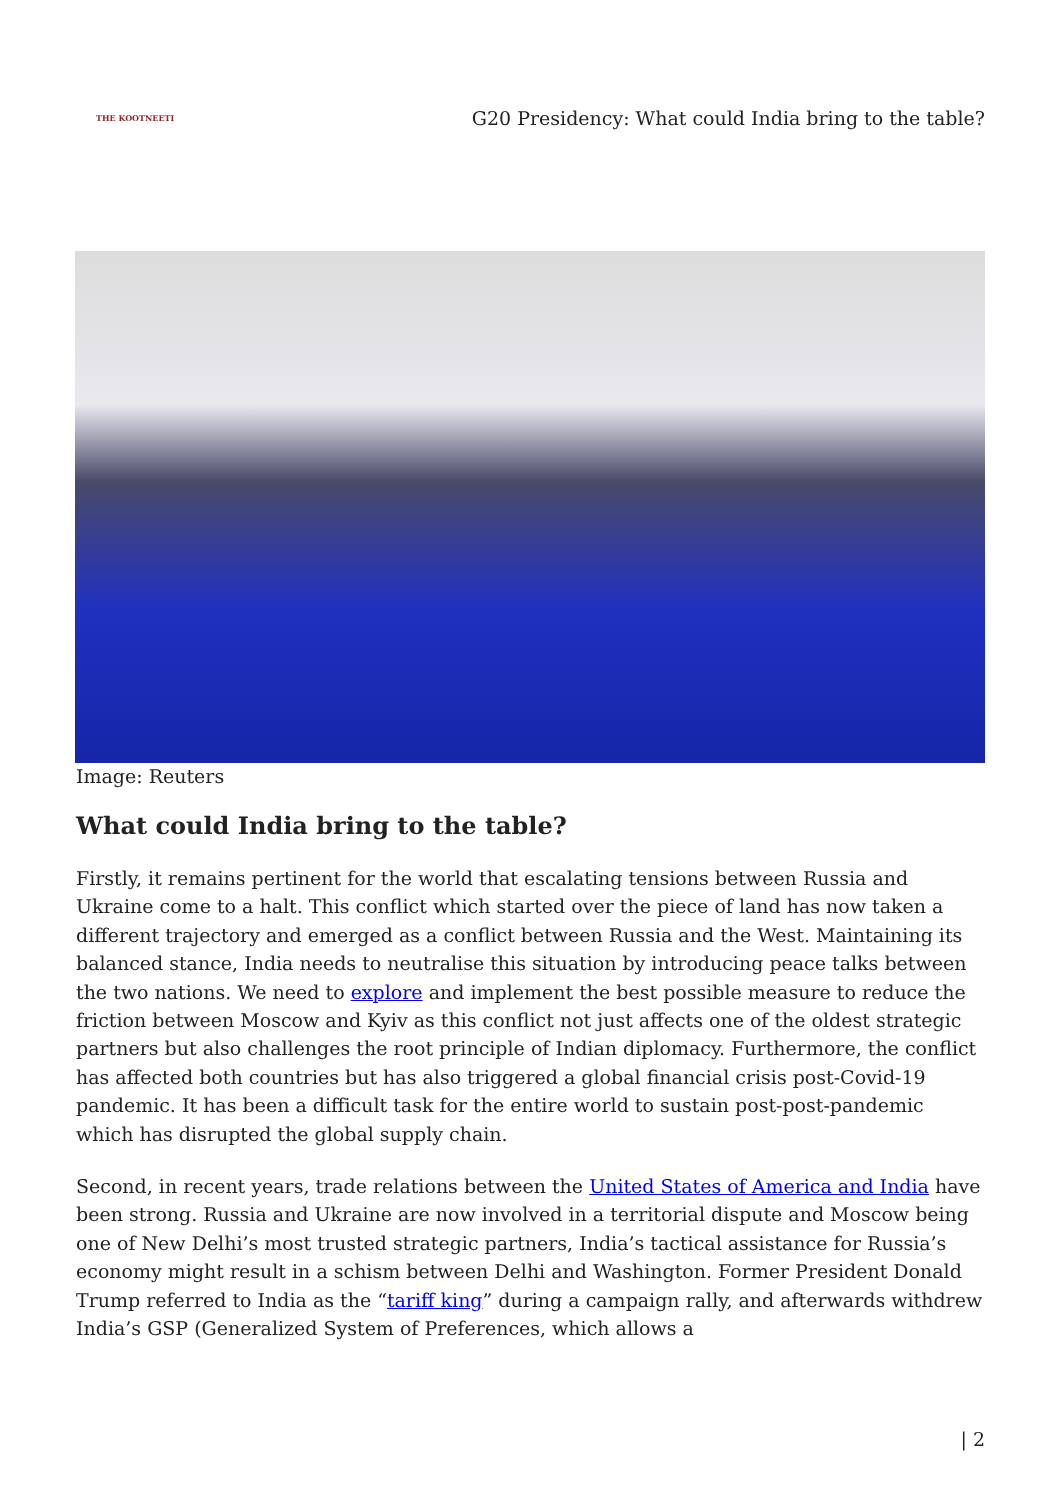THE KOOTNEETI
G20 Presidency: What could India bring to the table?
Image: Reuters
What could India bring to the table?
Firstly, it remains pertinent for the world that escalating tensions between Russia and Ukraine come to a halt. This conflict which started over the piece of land has now taken a different trajectory and emerged as a conflict between Russia and the West. Maintaining its balanced stance, India needs to neutralise this situation by introducing peace talks between the two nations. We need to explore and implement the best possible measure to reduce the friction between Moscow and Kyiv as this conflict not just affects one of the oldest strategic partners but also challenges the root principle of Indian diplomacy. Furthermore, the conflict has affected both countries but has also triggered a global financial crisis post-Covid-19 pandemic. It has been a difficult task for the entire world to sustain post-post-pandemic which has disrupted the global supply chain.
Second, in recent years, trade relations between the United States of America and India have been strong. Russia and Ukraine are now involved in a territorial dispute and Moscow being one of New Delhi’s most trusted strategic partners, India’s tactical assistance for Russia’s economy might result in a schism between Delhi and Washington. Former President Donald Trump referred to India as the “tariff king” during a campaign rally, and afterwards withdrew India’s GSP (Generalized System of Preferences, which allows a
| 2